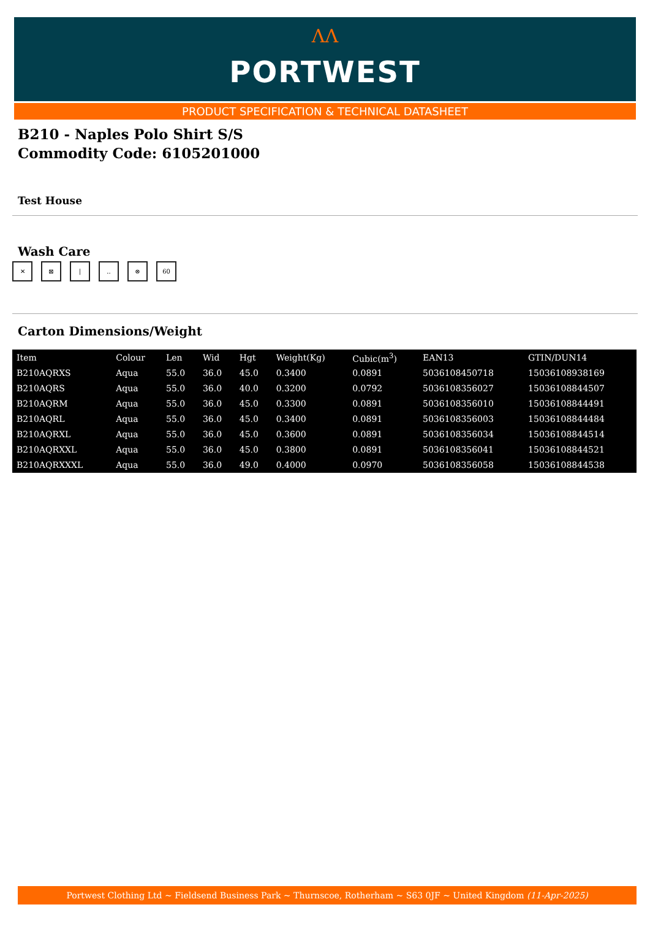ΛΛ
PORTWEST
PRODUCT SPECIFICATION & TECHNICAL DATASHEET
B210 - Naples Polo Shirt S/S
Commodity Code: 6105201000
Test House
Wash Care
✕ ⊠ |.. ⊗ 60
Carton Dimensions/Weight
| Item | Colour | Len | Wid | Hgt | Weight(Kg) | Cubic(m<sup>3</sup>) | EAN13 | GTIN/DUN14 |
| --- | --- | --- | --- | --- | --- | --- | --- | --- |
| B210AQRXS | Aqua | 55.0 | 36.0 | 45.0 | 0.3400 | 0.0891 | 5036108450718 | 15036108938169 |
| B210AQRS | Aqua | 55.0 | 36.0 | 40.0 | 0.3200 | 0.0792 | 5036108356027 | 15036108844507 |
| B210AQRM | Aqua | 55.0 | 36.0 | 45.0 | 0.3300 | 0.0891 | 5036108356010 | 15036108844491 |
| B210AQRL | Aqua | 55.0 | 36.0 | 45.0 | 0.3400 | 0.0891 | 5036108356003 | 15036108844484 |
| B210AQRXL | Aqua | 55.0 | 36.0 | 45.0 | 0.3600 | 0.0891 | 5036108356034 | 15036108844514 |
| B210AQRXXL | Aqua | 55.0 | 36.0 | 45.0 | 0.3800 | 0.0891 | 5036108356041 | 15036108844521 |
| B210AQRXXXL | Aqua | 55.0 | 36.0 | 49.0 | 0.4000 | 0.0970 | 5036108356058 | 15036108844538 |
Portwest Clothing Ltd ~ Fieldsend Business Park ~ Thurnscoe, Rotherham ~ S63 0JF ~ United Kingdom (11-Apr-2025)